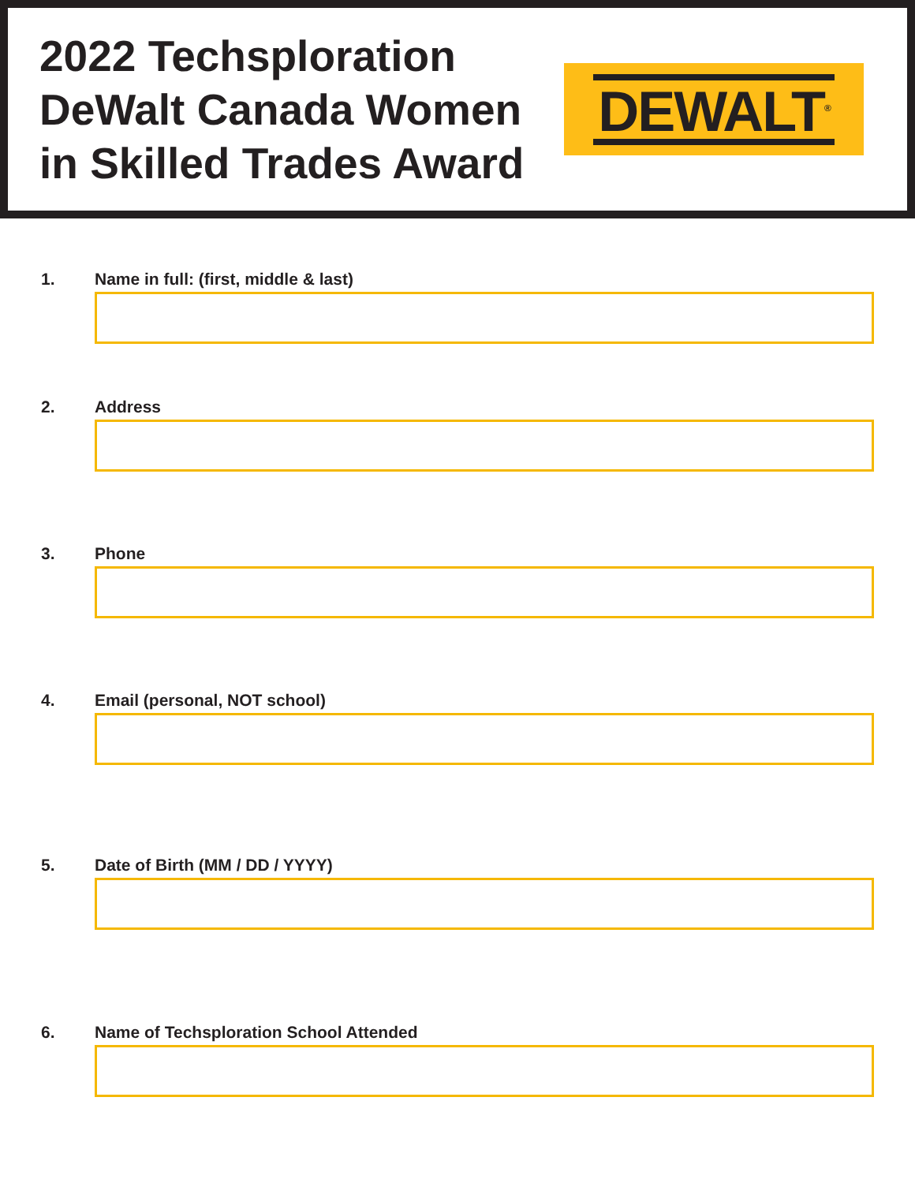2022 Techsploration
DeWalt Canada Women
in Skilled Trades Award
DEWALT<sup>®</sup>
1. Name in full: (first, middle & last)
2. Address
3. Phone
4. Email (personal, NOT school)
5. Date of Birth (MM / DD / YYYY)
6. Name of Techsploration School Attended